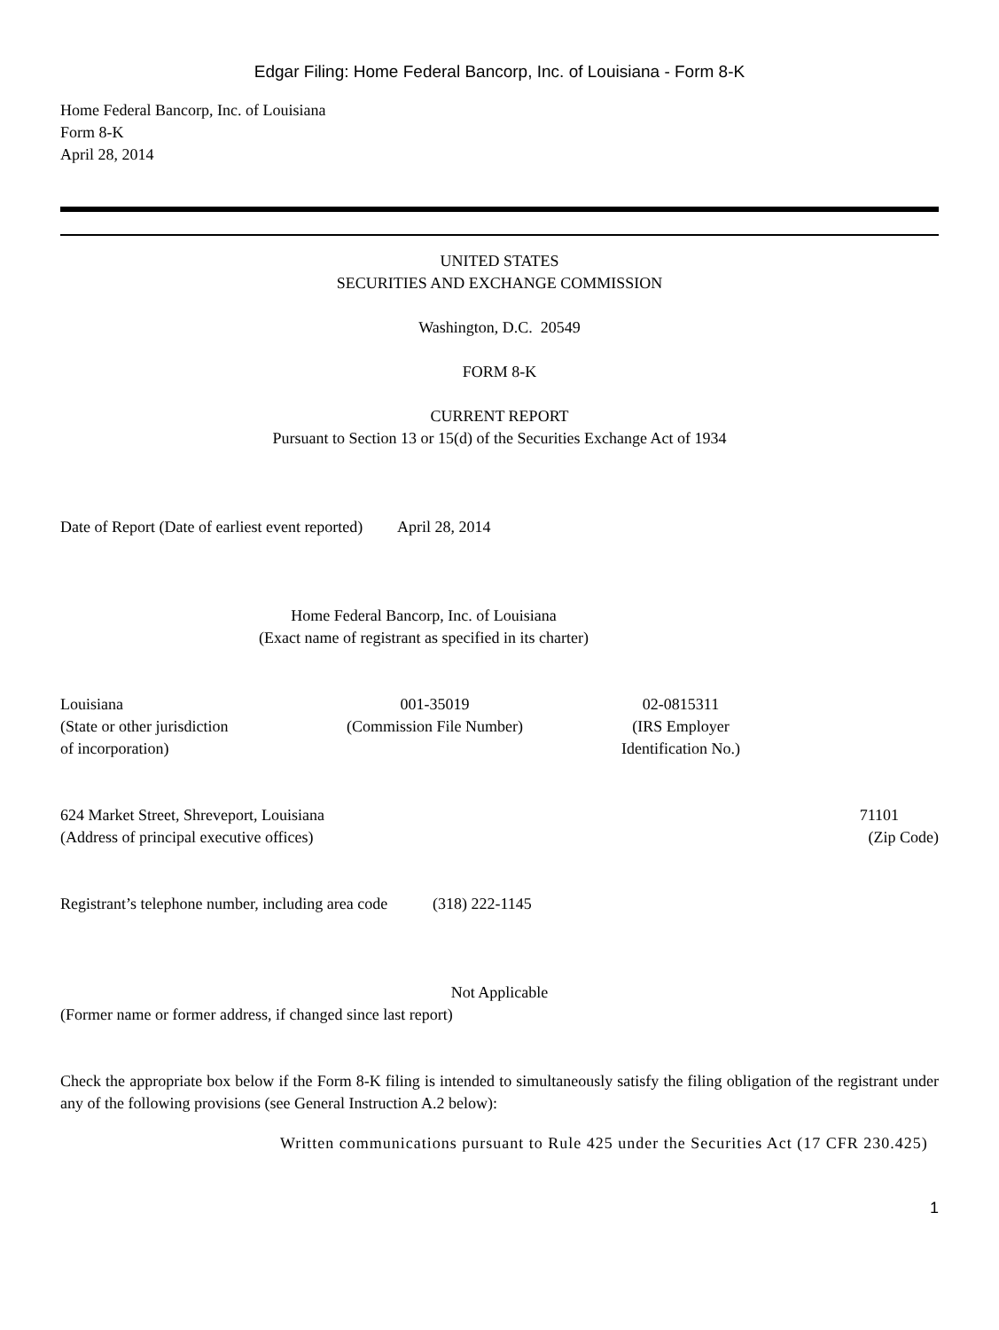Edgar Filing: Home Federal Bancorp, Inc. of Louisiana - Form 8-K
Home Federal Bancorp, Inc. of Louisiana
Form 8-K
April 28, 2014
UNITED STATES
SECURITIES AND EXCHANGE COMMISSION
Washington, D.C. 20549
FORM 8-K
CURRENT REPORT
Pursuant to Section 13 or 15(d) of the Securities Exchange Act of 1934
Date of Report (Date of earliest event reported)
April 28, 2014
Home Federal Bancorp, Inc. of Louisiana
(Exact name of registrant as specified in its charter)
Louisiana
(State or other jurisdiction
of incorporation)
001-35019
(Commission File Number)
02-0815311
(IRS Employer
Identification No.)
624 Market Street, Shreveport, Louisiana
(Address of principal executive offices)
71101
(Zip Code)
Registrant’s telephone number, including area code
(318) 222-1145
Not Applicable
(Former name or former address, if changed since last report)
Check the appropriate box below if the Form 8-K filing is intended to simultaneously satisfy the filing obligation of the registrant under any of the following provisions (see General Instruction A.2 below):
Written communications pursuant to Rule 425 under the Securities Act (17 CFR 230.425)
1